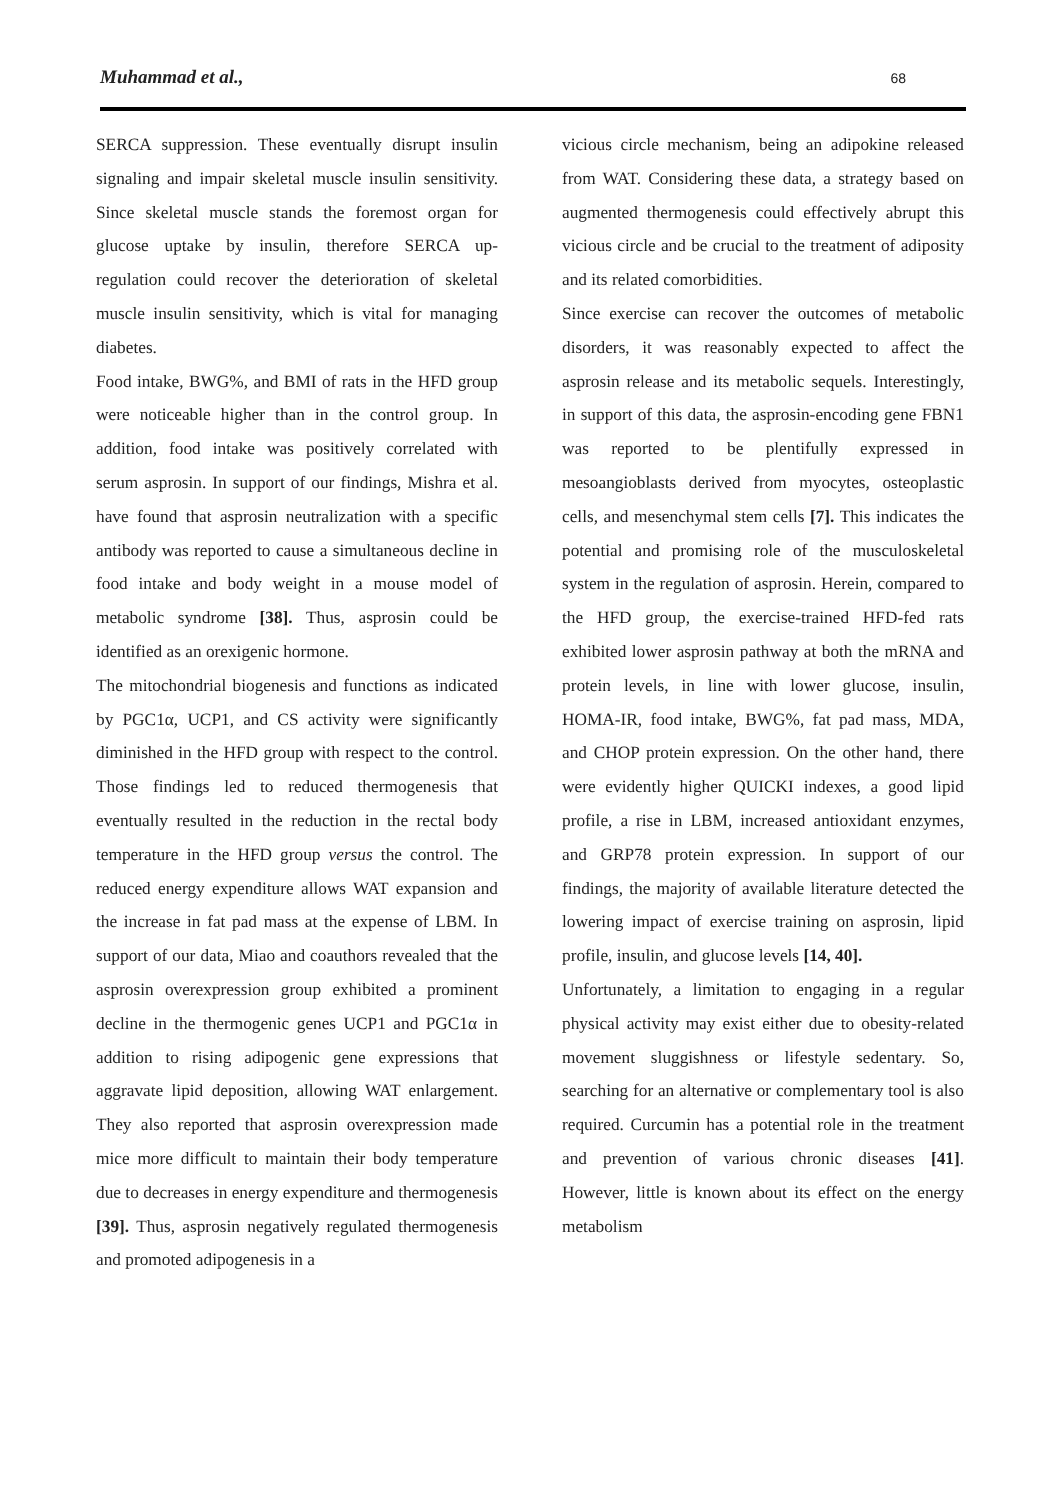Muhammad et al., 68
SERCA suppression. These eventually disrupt insulin signaling and impair skeletal muscle insulin sensitivity. Since skeletal muscle stands the foremost organ for glucose uptake by insulin, therefore SERCA up-regulation could recover the deterioration of skeletal muscle insulin sensitivity, which is vital for managing diabetes.
Food intake, BWG%, and BMI of rats in the HFD group were noticeable higher than in the control group. In addition, food intake was positively correlated with serum asprosin. In support of our findings, Mishra et al. have found that asprosin neutralization with a specific antibody was reported to cause a simultaneous decline in food intake and body weight in a mouse model of metabolic syndrome [38]. Thus, asprosin could be identified as an orexigenic hormone.
The mitochondrial biogenesis and functions as indicated by PGC1α, UCP1, and CS activity were significantly diminished in the HFD group with respect to the control. Those findings led to reduced thermogenesis that eventually resulted in the reduction in the rectal body temperature in the HFD group versus the control. The reduced energy expenditure allows WAT expansion and the increase in fat pad mass at the expense of LBM. In support of our data, Miao and coauthors revealed that the asprosin overexpression group exhibited a prominent decline in the thermogenic genes UCP1 and PGC1α in addition to rising adipogenic gene expressions that aggravate lipid deposition, allowing WAT enlargement. They also reported that asprosin overexpression made mice more difficult to maintain their body temperature due to decreases in energy expenditure and thermogenesis [39]. Thus, asprosin negatively regulated thermogenesis and promoted adipogenesis in a
vicious circle mechanism, being an adipokine released from WAT. Considering these data, a strategy based on augmented thermogenesis could effectively abrupt this vicious circle and be crucial to the treatment of adiposity and its related comorbidities.
Since exercise can recover the outcomes of metabolic disorders, it was reasonably expected to affect the asprosin release and its metabolic sequels. Interestingly, in support of this data, the asprosin-encoding gene FBN1 was reported to be plentifully expressed in mesoangioblasts derived from myocytes, osteoplastic cells, and mesenchymal stem cells [7]. This indicates the potential and promising role of the musculoskeletal system in the regulation of asprosin. Herein, compared to the HFD group, the exercise-trained HFD-fed rats exhibited lower asprosin pathway at both the mRNA and protein levels, in line with lower glucose, insulin, HOMA-IR, food intake, BWG%, fat pad mass, MDA, and CHOP protein expression. On the other hand, there were evidently higher QUICKI indexes, a good lipid profile, a rise in LBM, increased antioxidant enzymes, and GRP78 protein expression. In support of our findings, the majority of available literature detected the lowering impact of exercise training on asprosin, lipid profile, insulin, and glucose levels [14, 40].
Unfortunately, a limitation to engaging in a regular physical activity may exist either due to obesity-related movement sluggishness or lifestyle sedentary. So, searching for an alternative or complementary tool is also required. Curcumin has a potential role in the treatment and prevention of various chronic diseases [41]. However, little is known about its effect on the energy metabolism